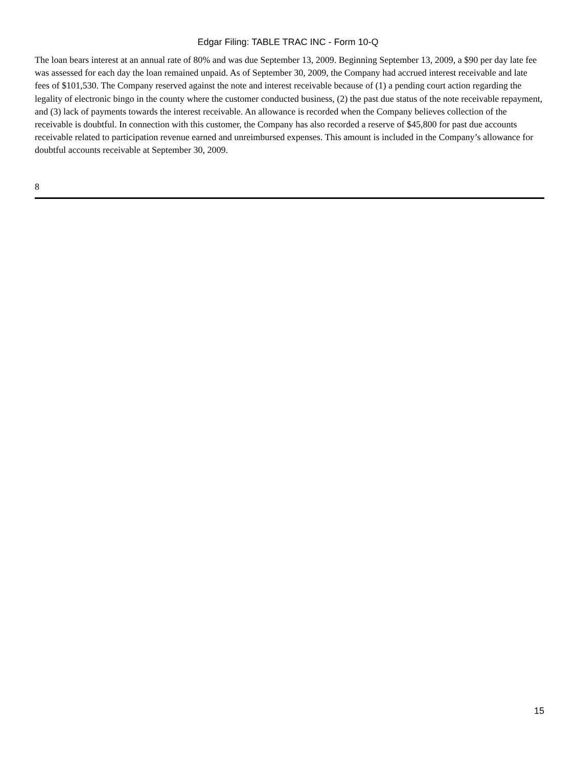Edgar Filing: TABLE TRAC INC - Form 10-Q
The loan bears interest at an annual rate of 80% and was due September 13, 2009. Beginning September 13, 2009, a $90 per day late fee was assessed for each day the loan remained unpaid. As of September 30, 2009, the Company had accrued interest receivable and late fees of $101,530. The Company reserved against the note and interest receivable because of (1) a pending court action regarding the legality of electronic bingo in the county where the customer conducted business, (2) the past due status of the note receivable repayment, and (3) lack of payments towards the interest receivable. An allowance is recorded when the Company believes collection of the receivable is doubtful. In connection with this customer, the Company has also recorded a reserve of $45,800 for past due accounts receivable related to participation revenue earned and unreimbursed expenses. This amount is included in the Company’s allowance for doubtful accounts receivable at September 30, 2009.
8
15